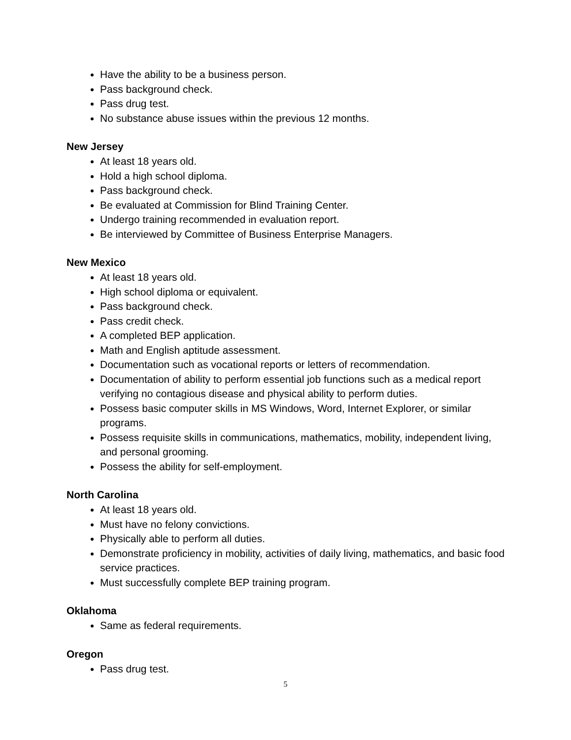Have the ability to be a business person.
Pass background check.
Pass drug test.
No substance abuse issues within the previous 12 months.
New Jersey
At least 18 years old.
Hold a high school diploma.
Pass background check.
Be evaluated at Commission for Blind Training Center.
Undergo training recommended in evaluation report.
Be interviewed by Committee of Business Enterprise Managers.
New Mexico
At least 18 years old.
High school diploma or equivalent.
Pass background check.
Pass credit check.
A completed BEP application.
Math and English aptitude assessment.
Documentation such as vocational reports or letters of recommendation.
Documentation of ability to perform essential job functions such as a medical report verifying no contagious disease and physical ability to perform duties.
Possess basic computer skills in MS Windows, Word, Internet Explorer, or similar programs.
Possess requisite skills in communications, mathematics, mobility, independent living, and personal grooming.
Possess the ability for self-employment.
North Carolina
At least 18 years old.
Must have no felony convictions.
Physically able to perform all duties.
Demonstrate proficiency in mobility, activities of daily living, mathematics, and basic food service practices.
Must successfully complete BEP training program.
Oklahoma
Same as federal requirements.
Oregon
Pass drug test.
5